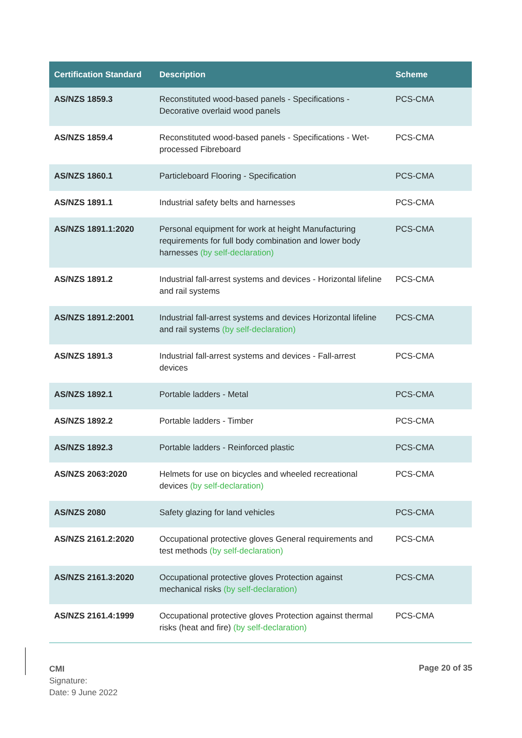| Certification Standard | Description | Scheme |
| --- | --- | --- |
| AS/NZS 1859.3 | Reconstituted wood-based panels - Specifications - Decorative overlaid wood panels | PCS-CMA |
| AS/NZS 1859.4 | Reconstituted wood-based panels - Specifications - Wet-processed Fibreboard | PCS-CMA |
| AS/NZS 1860.1 | Particleboard Flooring - Specification | PCS-CMA |
| AS/NZS 1891.1 | Industrial safety belts and harnesses | PCS-CMA |
| AS/NZS 1891.1:2020 | Personal equipment for work at height Manufacturing requirements for full body combination and lower body harnesses (by self-declaration) | PCS-CMA |
| AS/NZS 1891.2 | Industrial fall-arrest systems and devices - Horizontal lifeline and rail systems | PCS-CMA |
| AS/NZS 1891.2:2001 | Industrial fall-arrest systems and devices Horizontal lifeline and rail systems (by self-declaration) | PCS-CMA |
| AS/NZS 1891.3 | Industrial fall-arrest systems and devices - Fall-arrest devices | PCS-CMA |
| AS/NZS 1892.1 | Portable ladders - Metal | PCS-CMA |
| AS/NZS 1892.2 | Portable ladders - Timber | PCS-CMA |
| AS/NZS 1892.3 | Portable ladders - Reinforced plastic | PCS-CMA |
| AS/NZS 2063:2020 | Helmets for use on bicycles and wheeled recreational devices (by self-declaration) | PCS-CMA |
| AS/NZS 2080 | Safety glazing for land vehicles | PCS-CMA |
| AS/NZS 2161.2:2020 | Occupational protective gloves General requirements and test methods (by self-declaration) | PCS-CMA |
| AS/NZS 2161.3:2020 | Occupational protective gloves Protection against mechanical risks (by self-declaration) | PCS-CMA |
| AS/NZS 2161.4:1999 | Occupational protective gloves Protection against thermal risks (heat and fire) (by self-declaration) | PCS-CMA |
CMI
Signature:
Date: 9 June 2022
Page 20 of 35